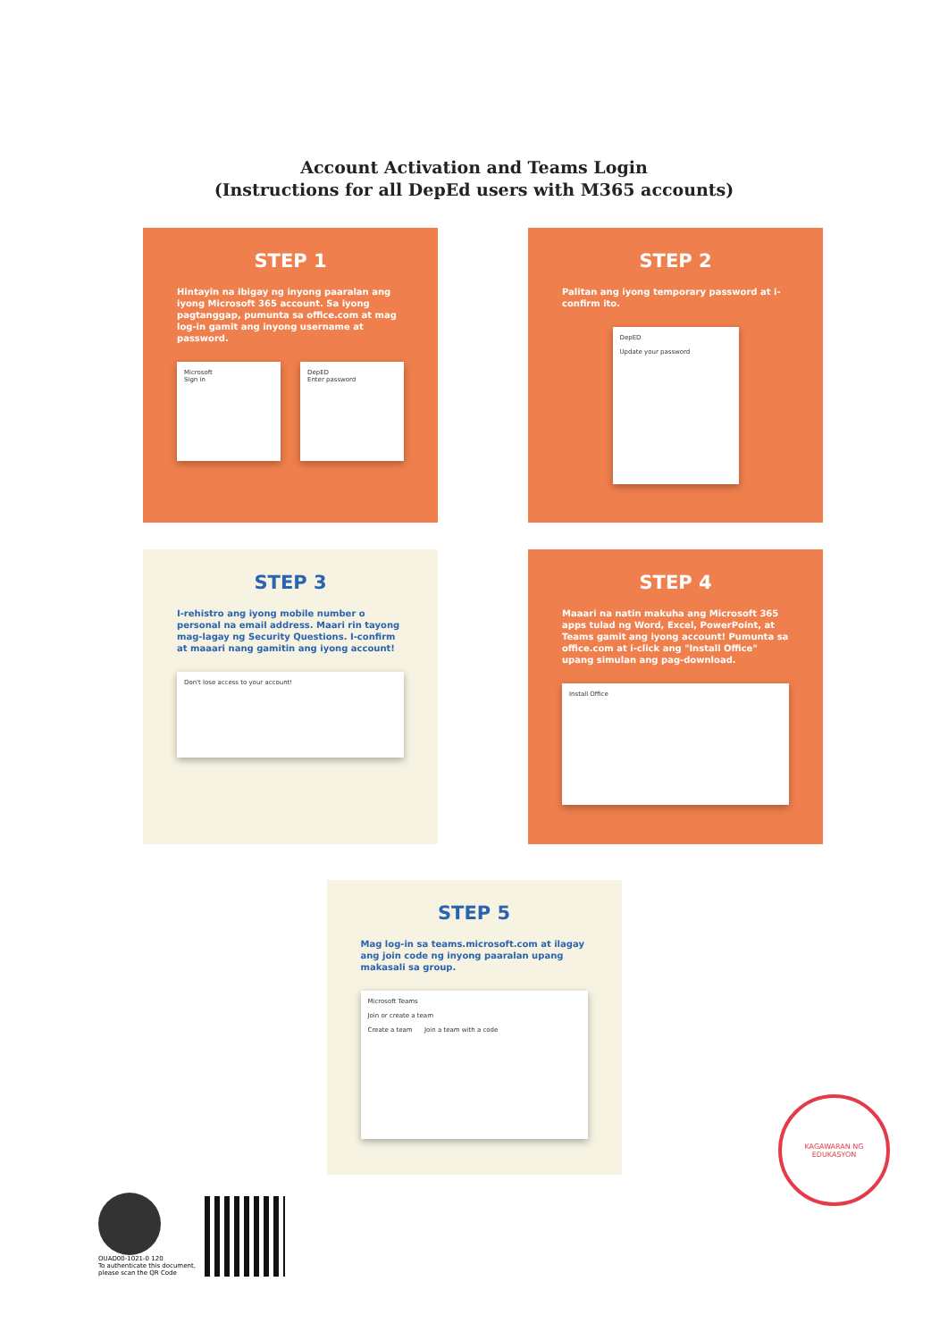Account Activation and Teams Login
(Instructions for all DepEd users with M365 accounts)
STEP 1
Hintayin na ibigay ng inyong paaralan ang iyong Microsoft 365 account. Sa iyong pagtanggap, pumunta sa office.com at mag log-in gamit ang inyong username at password.
Microsoft
Sign in
DepED
Enter password
STEP 2
Palitan ang iyong temporary password at i-confirm ito.
DepED
Update your password
STEP 3
I-rehistro ang iyong mobile number o personal na email address. Maari rin tayong mag-lagay ng Security Questions. I-confirm at maaari nang gamitin ang iyong account!
Don't lose access to your account!
STEP 4
Maaari na natin makuha ang Microsoft 365 apps tulad ng Word, Excel, PowerPoint, at Teams gamit ang iyong account! Pumunta sa office.com at i-click ang "Install Office" upang simulan ang pag-download.
Install Office
STEP 5
Mag log-in sa teams.microsoft.com at ilagay ang join code ng inyong paaralan upang makasali sa group.
Microsoft Teams
Join or create a team
Create a team Join a team with a code
KAGAWARAN NG EDUKASYON
OUAD00-1021-0 120
To authenticate this document,
please scan the QR Code